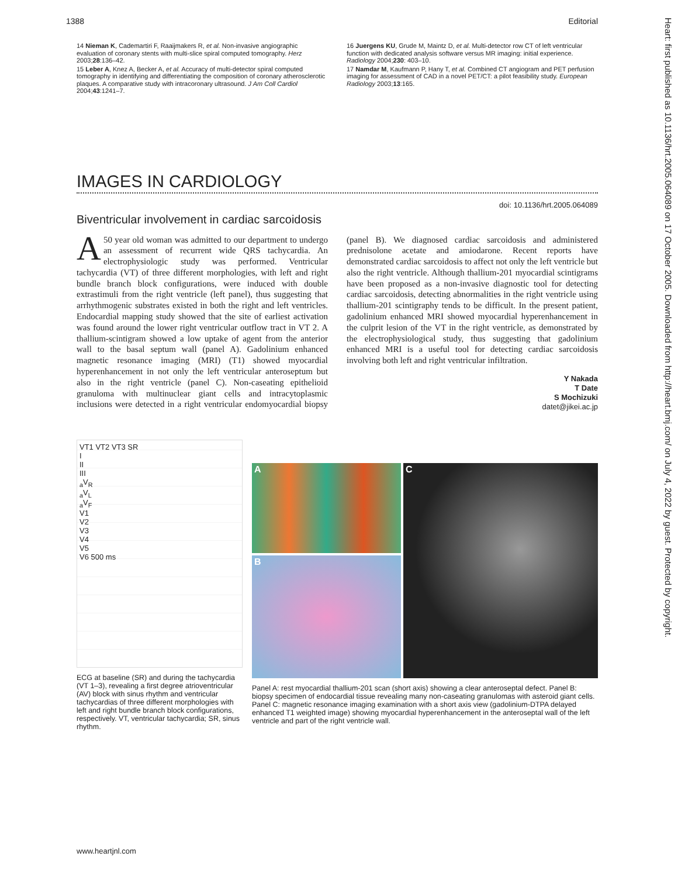1388 Editorial
14 Nieman K, Cademartiri F, Raaijmakers R, et al. Non-invasive angiographic evaluation of coronary stents with multi-slice spiral computed tomography. Herz 2003;28:136–42.
15 Leber A, Knez A, Becker A, et al. Accuracy of multi-detector spiral computed tomography in identifying and differentiating the composition of coronary atherosclerotic plaques. A comparative study with intracoronary ultrasound. J Am Coll Cardiol 2004;43:1241–7.
16 Juergens KU, Grude M, Maintz D, et al. Multi-detector row CT of left ventricular function with dedicated analysis software versus MR imaging: initial experience. Radiology 2004;230: 403–10.
17 Namdar M, Kaufmann P, Hany T, et al. Combined CT angiogram and PET perfusion imaging for assessment of CAD in a novel PET/CT: a pilot feasibility study. European Radiology 2003;13:165.
IMAGES IN CARDIOLOGY
doi: 10.1136/hrt.2005.064089
Biventricular involvement in cardiac sarcoidosis
A 50 year old woman was admitted to our department to undergo an assessment of recurrent wide QRS tachycardia. An electrophysiologic study was performed. Ventricular tachycardia (VT) of three different morphologies, with left and right bundle branch block configurations, were induced with double extrastimuli from the right ventricle (left panel), thus suggesting that arrhythmogenic substrates existed in both the right and left ventricles. Endocardial mapping study showed that the site of earliest activation was found around the lower right ventricular outflow tract in VT 2. A thallium-scintigram showed a low uptake of agent from the anterior wall to the basal septum wall (panel A). Gadolinium enhanced magnetic resonance imaging (MRI) (T1) showed myocardial hyperenhancement in not only the left ventricular anteroseptum but also in the right ventricle (panel C). Non-caseating epithelioid granuloma with multinuclear giant cells and intracytoplasmic inclusions were detected in a right ventricular endomyocardial biopsy (panel B). We diagnosed cardiac sarcoidosis and administered prednisolone acetate and amiodarone. Recent reports have demonstrated cardiac sarcoidosis to affect not only the left ventricle but also the right ventricle. Although thallium-201 myocardial scintigrams have been proposed as a non-invasive diagnostic tool for detecting cardiac sarcoidosis, detecting abnormalities in the right ventricle using thallium-201 scintigraphy tends to be difficult. In the present patient, gadolinium enhanced MRI showed myocardial hyperenhancement in the culprit lesion of the VT in the right ventricle, as demonstrated by the electrophysiological study, thus suggesting that gadolinium enhanced MRI is a useful tool for detecting cardiac sarcoidosis involving both left and right ventricular infiltration.
Y Nakada
T Date
S Mochizuki
datet@jikei.ac.jp
VT1 VT2 VT3 SR
I
II
III
<sub>a</sub>V<sub>R</sub>
<sub>a</sub>V<sub>L</sub>
<sub>a</sub>V<sub>F</sub>
V1
V2
V3
V4
V5
V6 500 ms
ECG at baseline (SR) and during the tachycardia (VT 1–3), revealing a first degree atrioventricular (AV) block with sinus rhythm and ventricular tachycardias of three different morphologies with left and right bundle branch block configurations, respectively. VT, ventricular tachycardia; SR, sinus rhythm.
A
B
C
Panel A: rest myocardial thallium-201 scan (short axis) showing a clear anteroseptal defect. Panel B: biopsy specimen of endocardial tissue revealing many non-caseating granulomas with asteroid giant cells. Panel C: magnetic resonance imaging examination with a short axis view (gadolinium-DTPA delayed enhanced T1 weighted image) showing myocardial hyperenhancement in the anteroseptal wall of the left ventricle and part of the right ventricle wall.
www.heartjnl.com
Heart: first published as 10.1136/hrt.2005.064089 on 17 October 2005. Downloaded from http://heart.bmj.com/ on July 4, 2022 by guest. Protected by copyright.